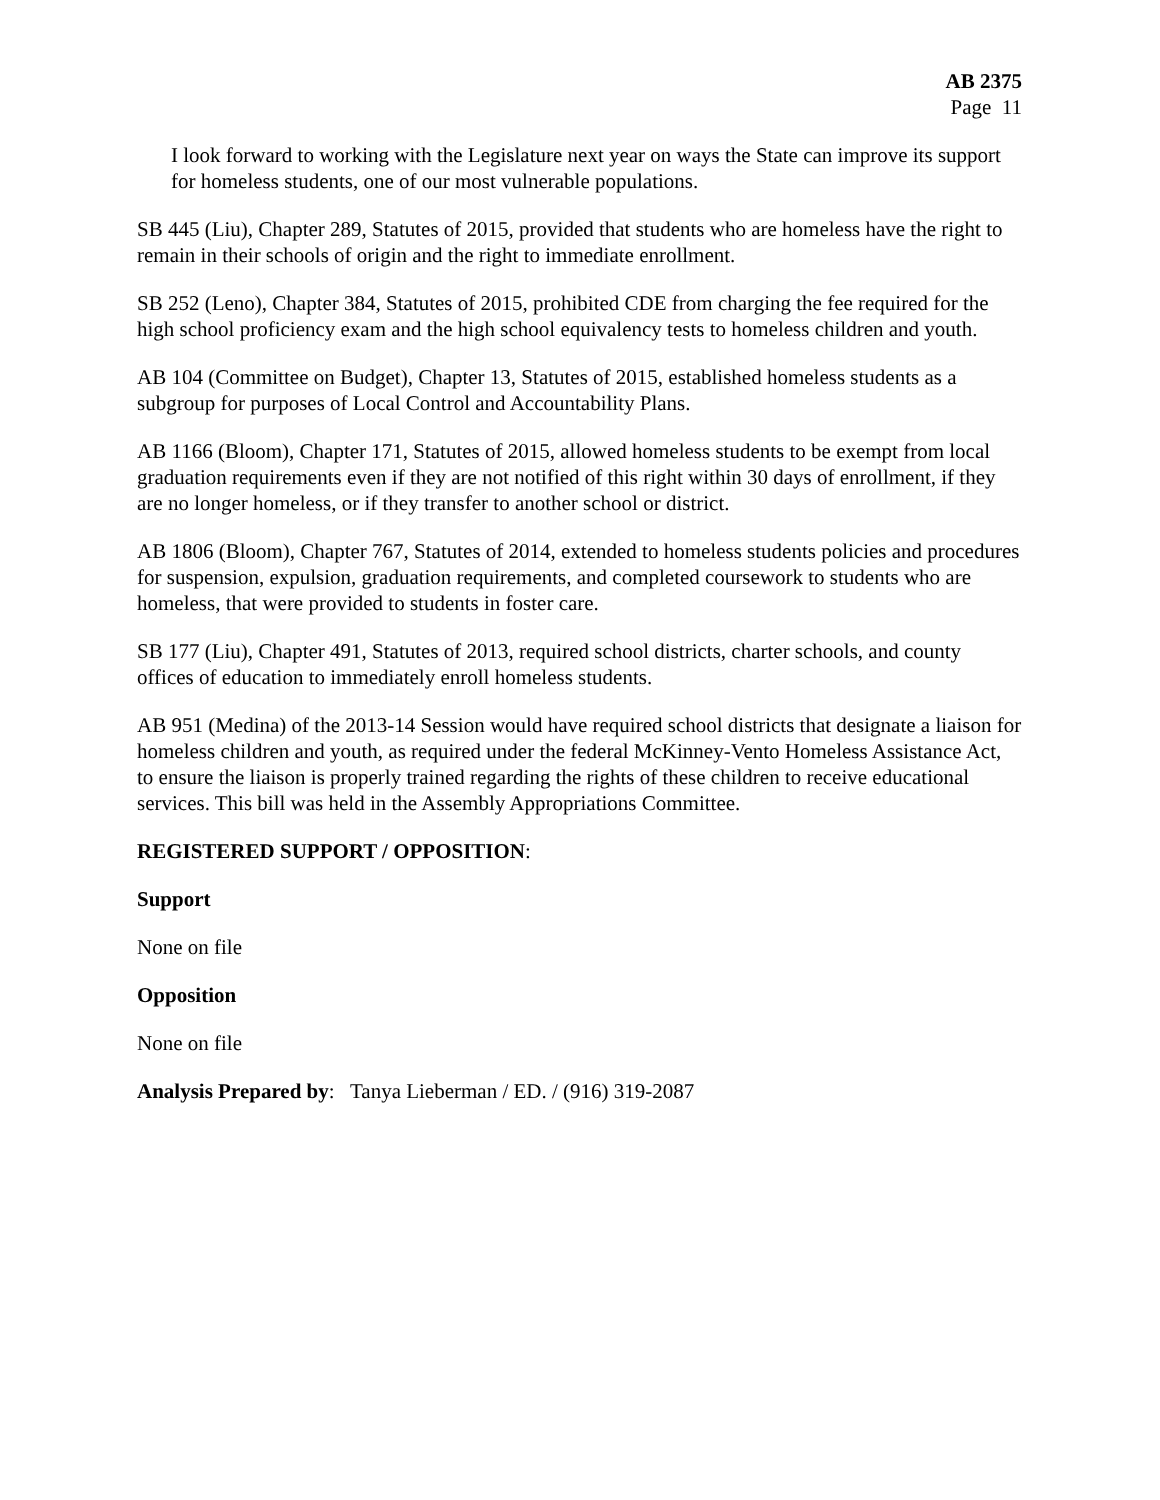AB 2375
Page 11
I look forward to working with the Legislature next year on ways the State can improve its support for homeless students, one of our most vulnerable populations.
SB 445 (Liu), Chapter 289, Statutes of 2015, provided that students who are homeless have the right to remain in their schools of origin and the right to immediate enrollment.
SB 252 (Leno), Chapter 384, Statutes of 2015, prohibited CDE from charging the fee required for the high school proficiency exam and the high school equivalency tests to homeless children and youth.
AB 104 (Committee on Budget), Chapter 13, Statutes of 2015, established homeless students as a subgroup for purposes of Local Control and Accountability Plans.
AB 1166 (Bloom), Chapter 171, Statutes of 2015, allowed homeless students to be exempt from local graduation requirements even if they are not notified of this right within 30 days of enrollment, if they are no longer homeless, or if they transfer to another school or district.
AB 1806 (Bloom), Chapter 767, Statutes of 2014, extended to homeless students policies and procedures for suspension, expulsion, graduation requirements, and completed coursework to students who are homeless, that were provided to students in foster care.
SB 177 (Liu), Chapter 491, Statutes of 2013, required school districts, charter schools, and county offices of education to immediately enroll homeless students.
AB 951 (Medina) of the 2013-14 Session would have required school districts that designate a liaison for homeless children and youth, as required under the federal McKinney-Vento Homeless Assistance Act, to ensure the liaison is properly trained regarding the rights of these children to receive educational services. This bill was held in the Assembly Appropriations Committee.
REGISTERED SUPPORT / OPPOSITION:
Support
None on file
Opposition
None on file
Analysis Prepared by: Tanya Lieberman / ED. / (916) 319-2087